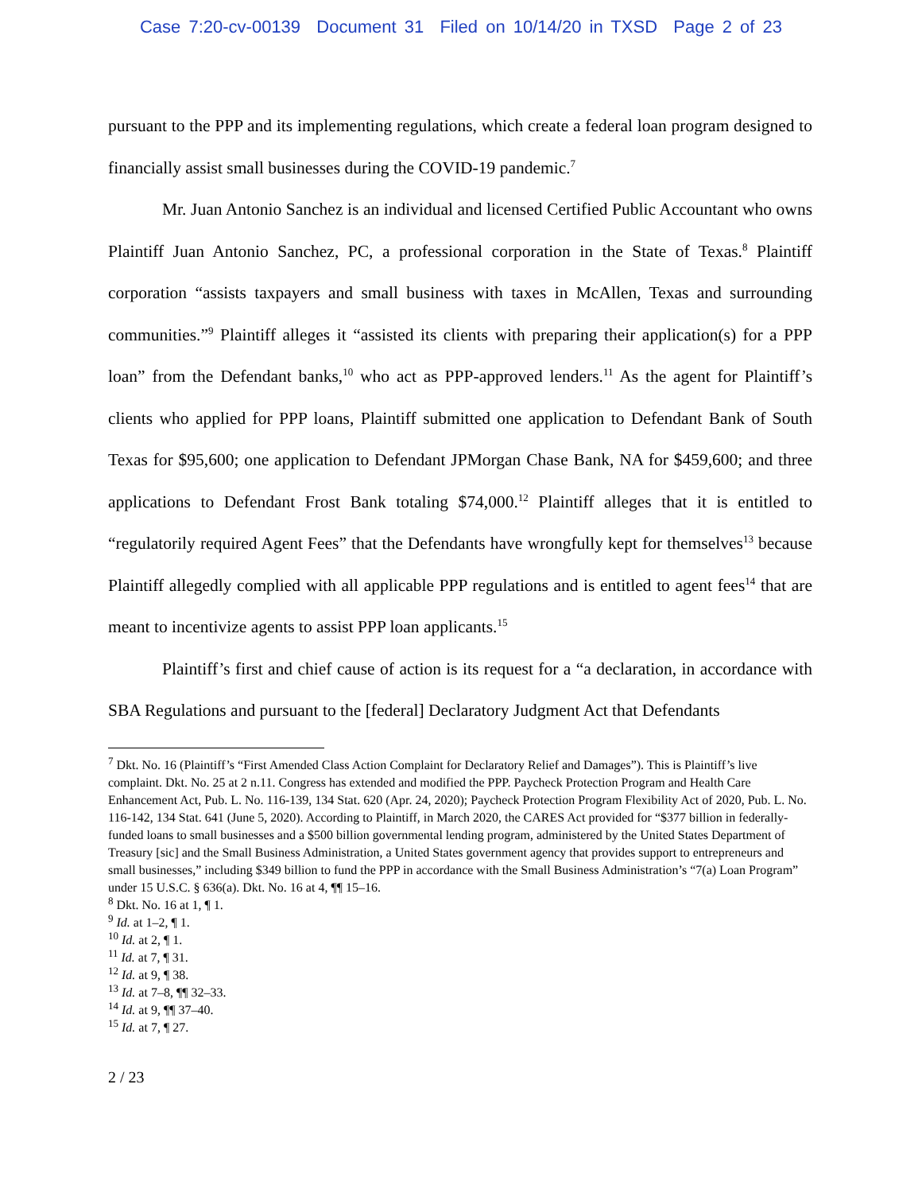Case 7:20-cv-00139 Document 31 Filed on 10/14/20 in TXSD Page 2 of 23
pursuant to the PPP and its implementing regulations, which create a federal loan program designed to financially assist small businesses during the COVID-19 pandemic.<sup>7</sup>
Mr. Juan Antonio Sanchez is an individual and licensed Certified Public Accountant who owns Plaintiff Juan Antonio Sanchez, PC, a professional corporation in the State of Texas.<sup>8</sup> Plaintiff corporation “assists taxpayers and small business with taxes in McAllen, Texas and surrounding communities.”<sup>9</sup> Plaintiff alleges it “assisted its clients with preparing their application(s) for a PPP loan” from the Defendant banks,<sup>10</sup> who act as PPP-approved lenders.<sup>11</sup> As the agent for Plaintiff’s clients who applied for PPP loans, Plaintiff submitted one application to Defendant Bank of South Texas for $95,600; one application to Defendant JPMorgan Chase Bank, NA for $459,600; and three applications to Defendant Frost Bank totaling $74,000.<sup>12</sup> Plaintiff alleges that it is entitled to “regulatorily required Agent Fees” that the Defendants have wrongfully kept for themselves<sup>13</sup> because Plaintiff allegedly complied with all applicable PPP regulations and is entitled to agent fees<sup>14</sup> that are meant to incentivize agents to assist PPP loan applicants.<sup>15</sup>
Plaintiff’s first and chief cause of action is its request for a “a declaration, in accordance with SBA Regulations and pursuant to the [federal] Declaratory Judgment Act that Defendants
<sup>7</sup> Dkt. No. 16 (Plaintiff’s “First Amended Class Action Complaint for Declaratory Relief and Damages”). This is Plaintiff’s live complaint. Dkt. No. 25 at 2 n.11. Congress has extended and modified the PPP. Paycheck Protection Program and Health Care Enhancement Act, Pub. L. No. 116-139, 134 Stat. 620 (Apr. 24, 2020); Paycheck Protection Program Flexibility Act of 2020, Pub. L. No. 116-142, 134 Stat. 641 (June 5, 2020). According to Plaintiff, in March 2020, the CARES Act provided for “$377 billion in federally-funded loans to small businesses and a $500 billion governmental lending program, administered by the United States Department of Treasury [sic] and the Small Business Administration, a United States government agency that provides support to entrepreneurs and small businesses,” including $349 billion to fund the PPP in accordance with the Small Business Administration’s “7(a) Loan Program” under 15 U.S.C. § 636(a). Dkt. No. 16 at 4, ¶¶ 15–16.
<sup>8</sup> Dkt. No. 16 at 1, ¶ 1.
<sup>9</sup> Id. at 1–2, ¶ 1.
<sup>10</sup> Id. at 2, ¶ 1.
<sup>11</sup> Id. at 7, ¶ 31.
<sup>12</sup> Id. at 9, ¶ 38.
<sup>13</sup> Id. at 7–8, ¶¶ 32–33.
<sup>14</sup> Id. at 9, ¶¶ 37–40.
<sup>15</sup> Id. at 7, ¶ 27.
2 / 23